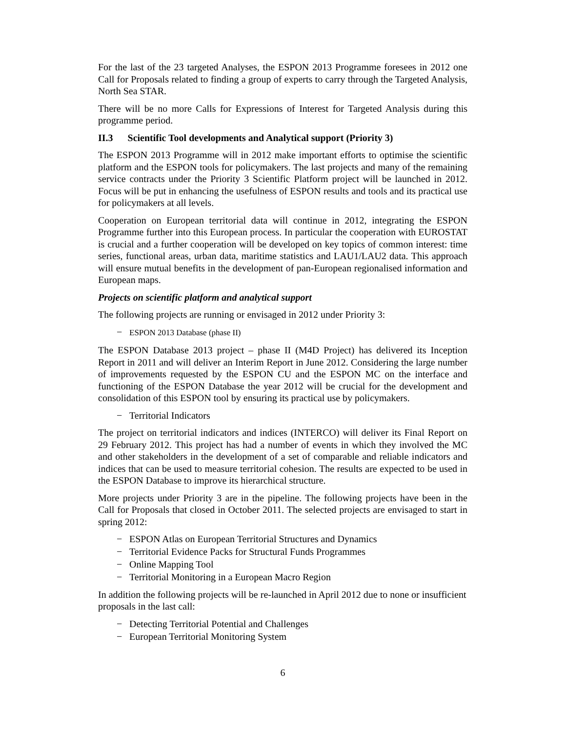For the last of the 23 targeted Analyses, the ESPON 2013 Programme foresees in 2012 one Call for Proposals related to finding a group of experts to carry through the Targeted Analysis, North Sea STAR.
There will be no more Calls for Expressions of Interest for Targeted Analysis during this programme period.
II.3 Scientific Tool developments and Analytical support (Priority 3)
The ESPON 2013 Programme will in 2012 make important efforts to optimise the scientific platform and the ESPON tools for policymakers. The last projects and many of the remaining service contracts under the Priority 3 Scientific Platform project will be launched in 2012. Focus will be put in enhancing the usefulness of ESPON results and tools and its practical use for policymakers at all levels.
Cooperation on European territorial data will continue in 2012, integrating the ESPON Programme further into this European process. In particular the cooperation with EUROSTAT is crucial and a further cooperation will be developed on key topics of common interest: time series, functional areas, urban data, maritime statistics and LAU1/LAU2 data. This approach will ensure mutual benefits in the development of pan-European regionalised information and European maps.
Projects on scientific platform and analytical support
The following projects are running or envisaged in 2012 under Priority 3:
− ESPON 2013 Database (phase II)
The ESPON Database 2013 project – phase II (M4D Project) has delivered its Inception Report in 2011 and will deliver an Interim Report in June 2012. Considering the large number of improvements requested by the ESPON CU and the ESPON MC on the interface and functioning of the ESPON Database the year 2012 will be crucial for the development and consolidation of this ESPON tool by ensuring its practical use by policymakers.
− Territorial Indicators
The project on territorial indicators and indices (INTERCO) will deliver its Final Report on 29 February 2012. This project has had a number of events in which they involved the MC and other stakeholders in the development of a set of comparable and reliable indicators and indices that can be used to measure territorial cohesion. The results are expected to be used in the ESPON Database to improve its hierarchical structure.
More projects under Priority 3 are in the pipeline. The following projects have been in the Call for Proposals that closed in October 2011. The selected projects are envisaged to start in spring 2012:
− ESPON Atlas on European Territorial Structures and Dynamics
− Territorial Evidence Packs for Structural Funds Programmes
− Online Mapping Tool
− Territorial Monitoring in a European Macro Region
In addition the following projects will be re-launched in April 2012 due to none or insufficient proposals in the last call:
− Detecting Territorial Potential and Challenges
− European Territorial Monitoring System
6